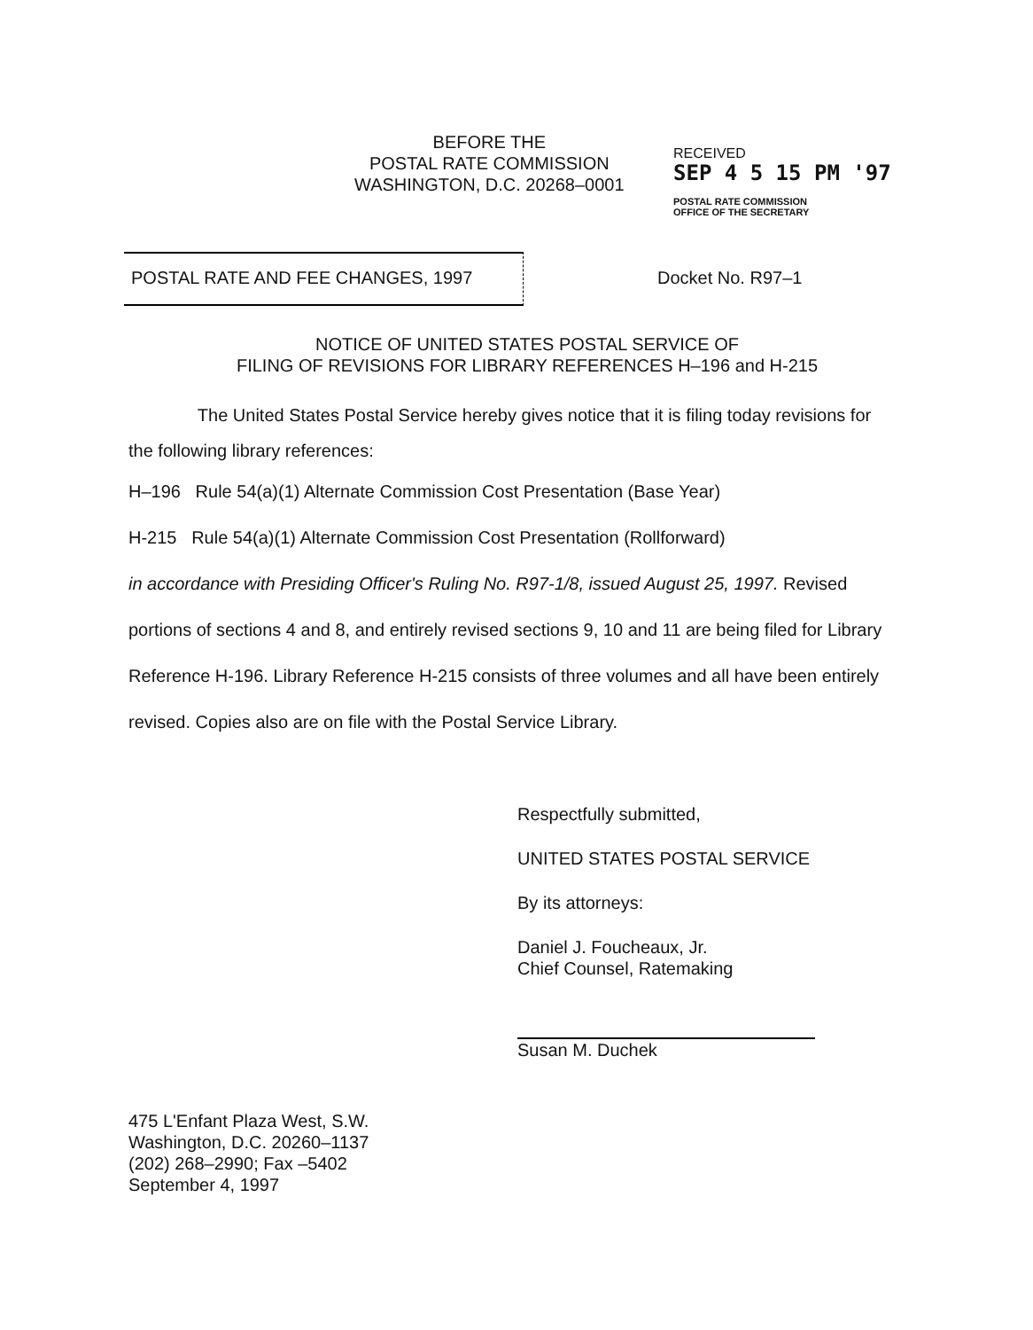BEFORE THE
POSTAL RATE COMMISSION
WASHINGTON, D.C. 20268–0001
RECEIVED
SEP 4 5 15 PM '97
POSTAL RATE COMMISSION
OFFICE OF THE SECRETARY
POSTAL RATE AND FEE CHANGES, 1997
Docket No. R97–1
NOTICE OF UNITED STATES POSTAL SERVICE OF
FILING OF REVISIONS FOR LIBRARY REFERENCES H–196 and H-215
The United States Postal Service hereby gives notice that it is filing today revisions for the following library references:
H–196 Rule 54(a)(1) Alternate Commission Cost Presentation (Base Year)
H-215 Rule 54(a)(1) Alternate Commission Cost Presentation (Rollforward)
in accordance with Presiding Officer's Ruling No. R97-1/8, issued August 25, 1997. Revised portions of sections 4 and 8, and entirely revised sections 9, 10 and 11 are being filed for Library Reference H-196. Library Reference H-215 consists of three volumes and all have been entirely revised. Copies also are on file with the Postal Service Library.
Respectfully submitted,
UNITED STATES POSTAL SERVICE
By its attorneys:
Daniel J. Foucheaux, Jr.
Chief Counsel, Ratemaking
Susan M. Duchek
475 L'Enfant Plaza West, S.W.
Washington, D.C. 20260–1137
(202) 268–2990; Fax –5402
September 4, 1997